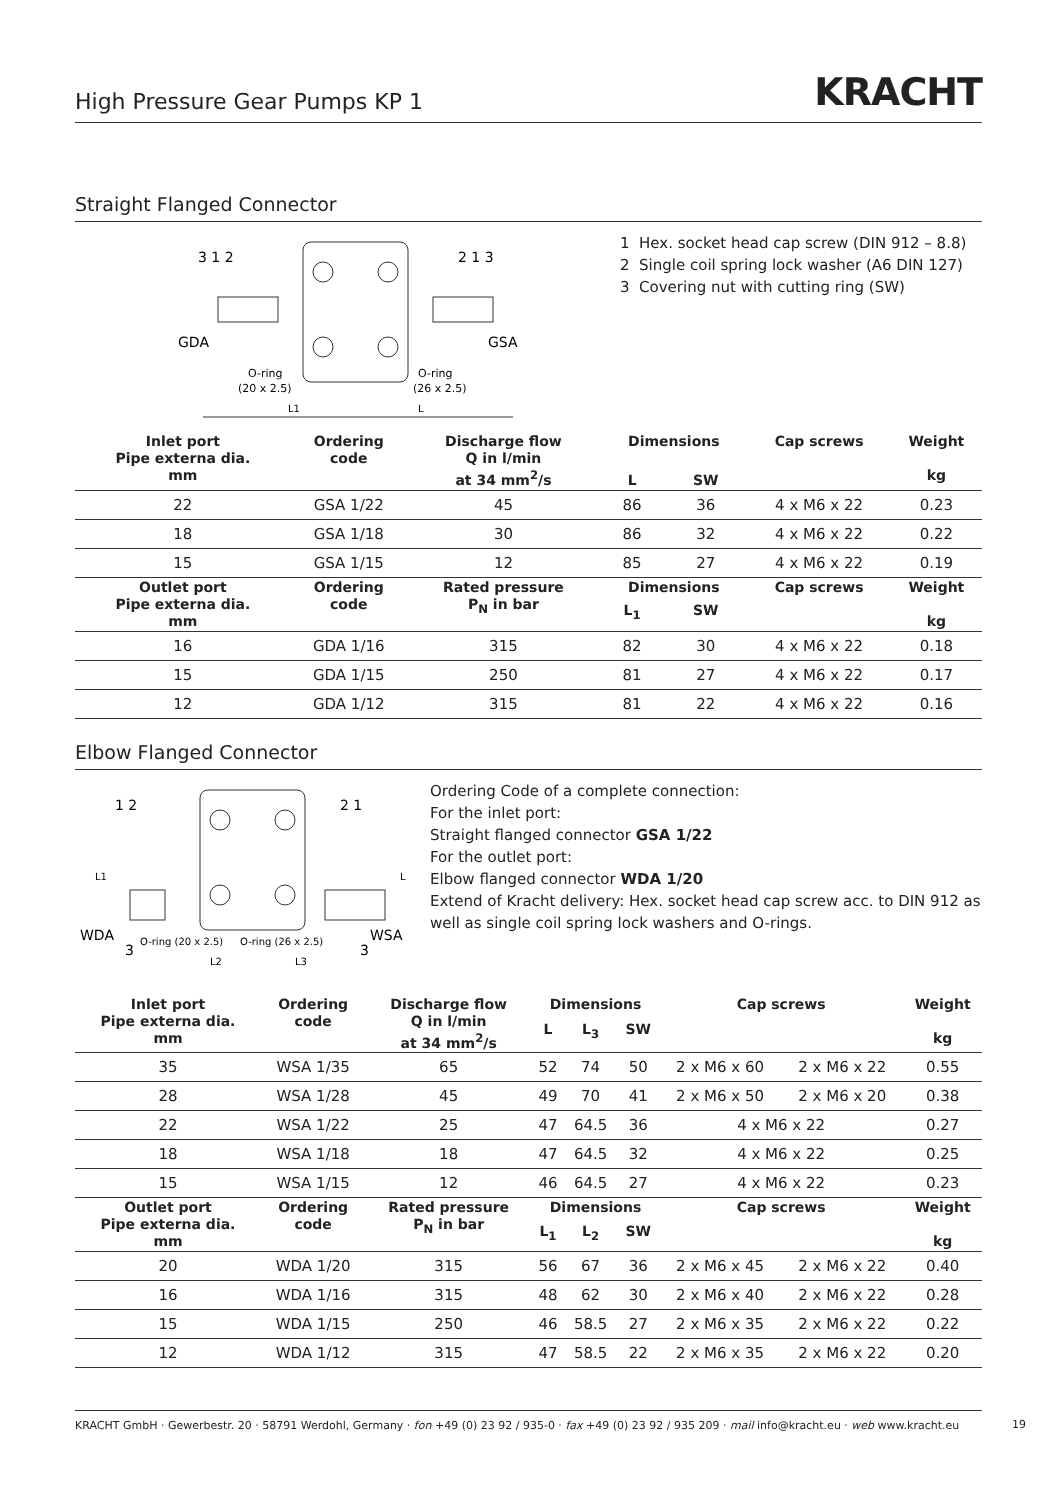High Pressure Gear Pumps KP 1
KRACHT
Straight Flanged Connector
GDA
GSA
O-ring
(20 x 2.5)
O-ring
(26 x 2.5)
L1
L
3 1 2
2 1 3
1 Hex. socket head cap screw (DIN 912 – 8.8)
2 Single coil spring lock washer (A6 DIN 127)
3 Covering nut with cutting ring (SW)
| Inlet port Pipe externa dia. mm | Ordering code | Discharge flow Q in l/min at 34 mm<sup>2</sup>/s | Dimensions | | Cap screws | Weight kg |
| --- | --- | --- | --- | --- | --- | --- |
| | | | L | SW | | |
| 22 | GSA 1/22 | 45 | 86 | 36 | 4 x M6 x 22 | 0.23 |
| 18 | GSA 1/18 | 30 | 86 | 32 | 4 x M6 x 22 | 0.22 |
| 15 | GSA 1/15 | 12 | 85 | 27 | 4 x M6 x 22 | 0.19 |
| Outlet port Pipe externa dia. mm | Ordering code | Rated pressure P<sub>N</sub> in bar | Dimensions | | Cap screws | Weight kg |
| | | | L<sub>1</sub> | SW | | |
| 16 | GDA 1/16 | 315 | 82 | 30 | 4 x M6 x 22 | 0.18 |
| 15 | GDA 1/15 | 250 | 81 | 27 | 4 x M6 x 22 | 0.17 |
| 12 | GDA 1/12 | 315 | 81 | 22 | 4 x M6 x 22 | 0.16 |
Elbow Flanged Connector
WDA
WSA
O-ring (20 x 2.5)
O-ring (26 x 2.5)
1 2
2 1
3
3
L2
L3
L1
L
Ordering Code of a complete connection:
For the inlet port:
Straight flanged connector GSA 1/22
For the outlet port:
Elbow flanged connector WDA 1/20
Extend of Kracht delivery: Hex. socket head cap screw acc. to DIN 912 as well as single coil spring lock washers and O-rings.
| Inlet port Pipe externa dia. mm | Ordering code | Discharge flow Q in l/min at 34 mm<sup>2</sup>/s | Dimensions | | | Cap screws | | Weight kg |
| --- | --- | --- | --- | --- | --- | --- | --- | --- |
| | | | L | L<sub>3</sub> | SW | | | |
| 35 | WSA 1/35 | 65 | 52 | 74 | 50 | 2 x M6 x 60 | 2 x M6 x 22 | 0.55 |
| 28 | WSA 1/28 | 45 | 49 | 70 | 41 | 2 x M6 x 50 | 2 x M6 x 20 | 0.38 |
| 22 | WSA 1/22 | 25 | 47 | 64.5 | 36 | 4 x M6 x 22 | | 0.27 |
| 18 | WSA 1/18 | 18 | 47 | 64.5 | 32 | 4 x M6 x 22 | | 0.25 |
| 15 | WSA 1/15 | 12 | 46 | 64.5 | 27 | 4 x M6 x 22 | | 0.23 |
| Outlet port Pipe externa dia. mm | Ordering code | Rated pressure P<sub>N</sub> in bar | Dimensions | | | Cap screws | | Weight kg |
| | | | L<sub>1</sub> | L<sub>2</sub> | SW | | | |
| 20 | WDA 1/20 | 315 | 56 | 67 | 36 | 2 x M6 x 45 | 2 x M6 x 22 | 0.40 |
| 16 | WDA 1/16 | 315 | 48 | 62 | 30 | 2 x M6 x 40 | 2 x M6 x 22 | 0.28 |
| 15 | WDA 1/15 | 250 | 46 | 58.5 | 27 | 2 x M6 x 35 | 2 x M6 x 22 | 0.22 |
| 12 | WDA 1/12 | 315 | 47 | 58.5 | 22 | 2 x M6 x 35 | 2 x M6 x 22 | 0.20 |
KRACHT GmbH · Gewerbestr. 20 · 58791 Werdohl, Germany · fon +49 (0) 23 92 / 935-0 · fax +49 (0) 23 92 / 935 209 · mail info@kracht.eu · web www.kracht.eu
19